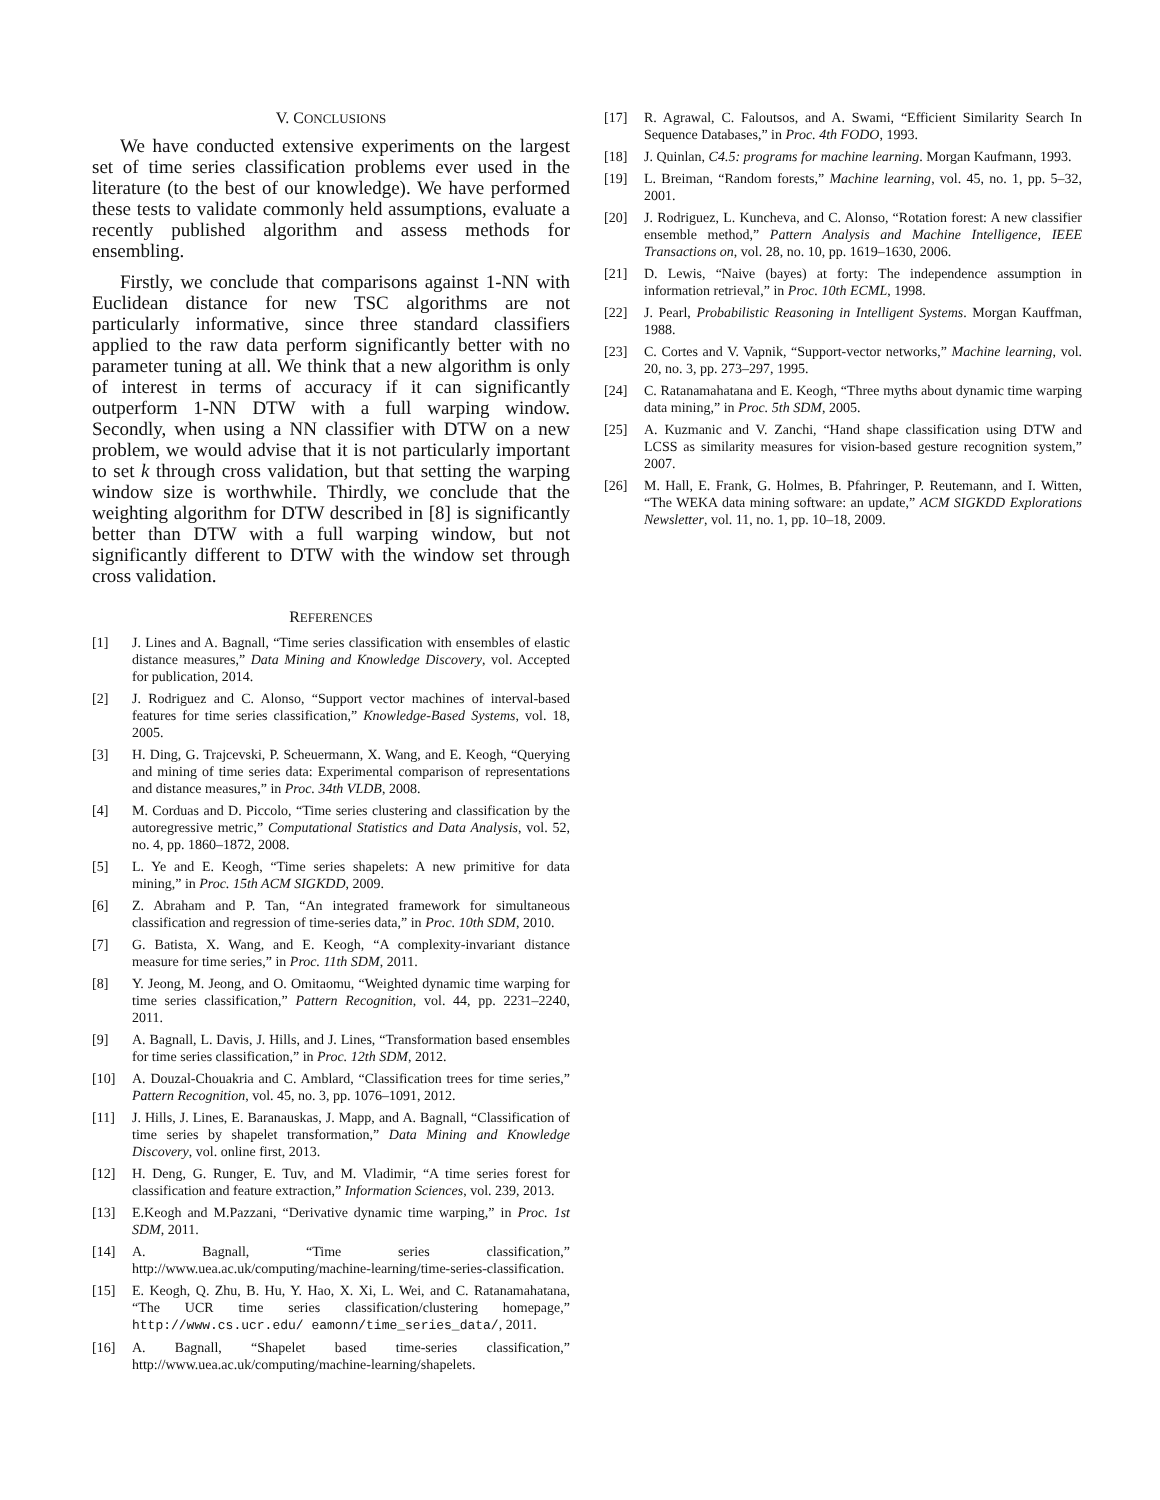V. CONCLUSIONS
We have conducted extensive experiments on the largest set of time series classification problems ever used in the literature (to the best of our knowledge). We have performed these tests to validate commonly held assumptions, evaluate a recently published algorithm and assess methods for ensembling.
Firstly, we conclude that comparisons against 1-NN with Euclidean distance for new TSC algorithms are not particularly informative, since three standard classifiers applied to the raw data perform significantly better with no parameter tuning at all. We think that a new algorithm is only of interest in terms of accuracy if it can significantly outperform 1-NN DTW with a full warping window. Secondly, when using a NN classifier with DTW on a new problem, we would advise that it is not particularly important to set k through cross validation, but that setting the warping window size is worthwhile. Thirdly, we conclude that the weighting algorithm for DTW described in [8] is significantly better than DTW with a full warping window, but not significantly different to DTW with the window set through cross validation.
REFERENCES
[1] J. Lines and A. Bagnall, “Time series classification with ensembles of elastic distance measures,” Data Mining and Knowledge Discovery, vol. Accepted for publication, 2014.
[2] J. Rodriguez and C. Alonso, “Support vector machines of interval-based features for time series classification,” Knowledge-Based Systems, vol. 18, 2005.
[3] H. Ding, G. Trajcevski, P. Scheuermann, X. Wang, and E. Keogh, “Querying and mining of time series data: Experimental comparison of representations and distance measures,” in Proc. 34th VLDB, 2008.
[4] M. Corduas and D. Piccolo, “Time series clustering and classification by the autoregressive metric,” Computational Statistics and Data Analysis, vol. 52, no. 4, pp. 1860–1872, 2008.
[5] L. Ye and E. Keogh, “Time series shapelets: A new primitive for data mining,” in Proc. 15th ACM SIGKDD, 2009.
[6] Z. Abraham and P. Tan, “An integrated framework for simultaneous classification and regression of time-series data,” in Proc. 10th SDM, 2010.
[7] G. Batista, X. Wang, and E. Keogh, “A complexity-invariant distance measure for time series,” in Proc. 11th SDM, 2011.
[8] Y. Jeong, M. Jeong, and O. Omitaomu, “Weighted dynamic time warping for time series classification,” Pattern Recognition, vol. 44, pp. 2231–2240, 2011.
[9] A. Bagnall, L. Davis, J. Hills, and J. Lines, “Transformation based ensembles for time series classification,” in Proc. 12th SDM, 2012.
[10] A. Douzal-Chouakria and C. Amblard, “Classification trees for time series,” Pattern Recognition, vol. 45, no. 3, pp. 1076–1091, 2012.
[11] J. Hills, J. Lines, E. Baranauskas, J. Mapp, and A. Bagnall, “Classification of time series by shapelet transformation,” Data Mining and Knowledge Discovery, vol. online first, 2013.
[12] H. Deng, G. Runger, E. Tuv, and M. Vladimir, “A time series forest for classification and feature extraction,” Information Sciences, vol. 239, 2013.
[13] E.Keogh and M.Pazzani, “Derivative dynamic time warping,” in Proc. 1st SDM, 2011.
[14] A. Bagnall, “Time series classification,” http://www.uea.ac.uk/computing/machine-learning/time-series-classification.
[15] E. Keogh, Q. Zhu, B. Hu, Y. Hao, X. Xi, L. Wei, and C. Ratanamahatana, “The UCR time series classification/clustering homepage,” http://www.cs.ucr.edu/ eamonn/time_series_data/, 2011.
[16] A. Bagnall, “Shapelet based time-series classification,” http://www.uea.ac.uk/computing/machine-learning/shapelets.
[17] R. Agrawal, C. Faloutsos, and A. Swami, “Efficient Similarity Search In Sequence Databases,” in Proc. 4th FODO, 1993.
[18] J. Quinlan, C4.5: programs for machine learning. Morgan Kaufmann, 1993.
[19] L. Breiman, “Random forests,” Machine learning, vol. 45, no. 1, pp. 5–32, 2001.
[20] J. Rodriguez, L. Kuncheva, and C. Alonso, “Rotation forest: A new classifier ensemble method,” Pattern Analysis and Machine Intelligence, IEEE Transactions on, vol. 28, no. 10, pp. 1619–1630, 2006.
[21] D. Lewis, “Naive (bayes) at forty: The independence assumption in information retrieval,” in Proc. 10th ECML, 1998.
[22] J. Pearl, Probabilistic Reasoning in Intelligent Systems. Morgan Kauffman, 1988.
[23] C. Cortes and V. Vapnik, “Support-vector networks,” Machine learning, vol. 20, no. 3, pp. 273–297, 1995.
[24] C. Ratanamahatana and E. Keogh, “Three myths about dynamic time warping data mining,” in Proc. 5th SDM, 2005.
[25] A. Kuzmanic and V. Zanchi, “Hand shape classification using DTW and LCSS as similarity measures for vision-based gesture recognition system,” 2007.
[26] M. Hall, E. Frank, G. Holmes, B. Pfahringer, P. Reutemann, and I. Witten, “The WEKA data mining software: an update,” ACM SIGKDD Explorations Newsletter, vol. 11, no. 1, pp. 10–18, 2009.